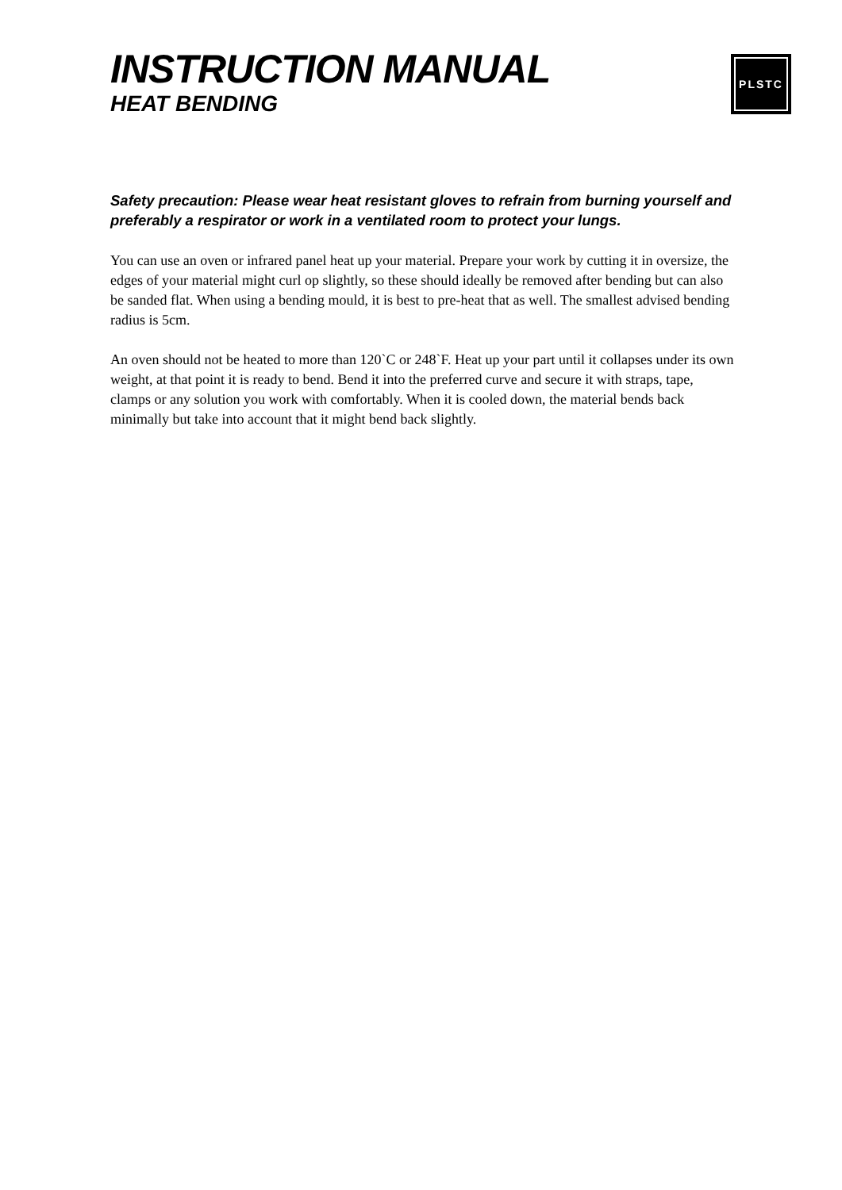INSTRUCTION MANUAL
HEAT BENDING
PLSTC
Safety precaution: Please wear heat resistant gloves to refrain from burning yourself and preferably a respirator or work in a ventilated room to protect your lungs.
You can use an oven or infrared panel heat up your material. Prepare your work by cutting it in oversize, the edges of your material might curl op slightly, so these should ideally be removed after bending but can also be sanded flat. When using a bending mould, it is best to pre-heat that as well. The smallest advised bending radius is 5cm.
An oven should not be heated to more than 120`C or 248`F. Heat up your part until it collapses under its own weight, at that point it is ready to bend. Bend it into the preferred curve and secure it with straps, tape, clamps or any solution you work with comfortably. When it is cooled down, the material bends back minimally but take into account that it might bend back slightly.